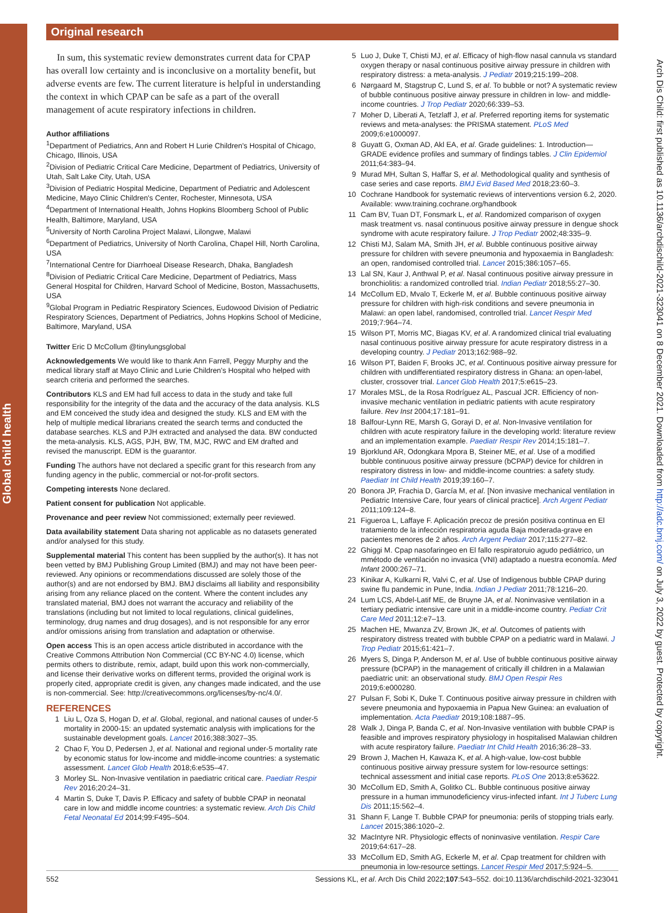Global child health
Arch Dis Child: first published as 10.1136/archdischild-2021-323041 on 8 December 2021. Downloaded from http://adc.bmj.com/ on July 3, 2022 by guest. Protected by copyright.
Original research
In sum, this systematic review demonstrates current data for CPAP has overall low certainty and is inconclusive on a mortality benefit, but adverse events are few. The current literature is helpful in understanding the context in which CPAP can be safe as a part of the overall management of acute respiratory infections in children.
Author affiliations
<sup>1</sup> Department of Pediatrics, Ann and Robert H Lurie Children's Hospital of Chicago, Chicago, Illinois, USA
<sup>2</sup> Division of Pediatric Critical Care Medicine, Department of Pediatrics, University of Utah, Salt Lake City, Utah, USA
<sup>3</sup> Division of Pediatric Hospital Medicine, Department of Pediatric and Adolescent Medicine, Mayo Clinic Children's Center, Rochester, Minnesota, USA
<sup>4</sup> Department of International Health, Johns Hopkins Bloomberg School of Public Health, Baltimore, Maryland, USA
<sup>5</sup> University of North Carolina Project Malawi, Lilongwe, Malawi
<sup>6</sup> Department of Pediatrics, University of North Carolina, Chapel Hill, North Carolina, USA
<sup>7</sup> International Centre for Diarrhoeal Disease Research, Dhaka, Bangladesh
<sup>8</sup> Division of Pediatric Critical Care Medicine, Department of Pediatrics, Mass General Hospital for Children, Harvard School of Medicine, Boston, Massachusetts, USA
<sup>9</sup> Global Program in Pediatric Respiratory Sciences, Eudowood Division of Pediatric Respiratory Sciences, Department of Pediatrics, Johns Hopkins School of Medicine, Baltimore, Maryland, USA
Twitter Eric D McCollum @tinylungsglobal
Acknowledgements We would like to thank Ann Farrell, Peggy Murphy and the medical library staff at Mayo Clinic and Lurie Children's Hospital who helped with search criteria and performed the searches.
Contributors KLS and EM had full access to data in the study and take full responsibility for the integrity of the data and the accuracy of the data analysis. KLS and EM conceived the study idea and designed the study. KLS and EM with the help of multiple medical librarians created the search terms and conducted the database searches. KLS and PJH extracted and analysed the data. BW conducted the meta-analysis. KLS, AGS, PJH, BW, TM, MJC, RWC and EM drafted and revised the manuscript. EDM is the guarantor.
Funding The authors have not declared a specific grant for this research from any funding agency in the public, commercial or not-for-profit sectors.
Competing interests None declared.
Patient consent for publication Not applicable.
Provenance and peer review Not commissioned; externally peer reviewed.
Data availability statement Data sharing not applicable as no datasets generated and/or analysed for this study.
Supplemental material This content has been supplied by the author(s). It has not been vetted by BMJ Publishing Group Limited (BMJ) and may not have been peer-reviewed. Any opinions or recommendations discussed are solely those of the author(s) and are not endorsed by BMJ. BMJ disclaims all liability and responsibility arising from any reliance placed on the content. Where the content includes any translated material, BMJ does not warrant the accuracy and reliability of the translations (including but not limited to local regulations, clinical guidelines, terminology, drug names and drug dosages), and is not responsible for any error and/or omissions arising from translation and adaptation or otherwise.
Open access This is an open access article distributed in accordance with the Creative Commons Attribution Non Commercial (CC BY-NC 4.0) license, which permits others to distribute, remix, adapt, build upon this work non-commercially, and license their derivative works on different terms, provided the original work is properly cited, appropriate credit is given, any changes made indicated, and the use is non-commercial. See: http://creativecommons.org/licenses/by-nc/4.0/.
REFERENCES
1 Liu L, Oza S, Hogan D, et al. Global, regional, and national causes of under-5 mortality in 2000-15: an updated systematic analysis with implications for the sustainable development goals. Lancet 2016;388:3027–35.
2 Chao F, You D, Pedersen J, et al. National and regional under-5 mortality rate by economic status for low-income and middle-income countries: a systematic assessment. Lancet Glob Health 2018;6:e535–47.
3 Morley SL. Non-Invasive ventilation in paediatric critical care. Paediatr Respir Rev 2016;20:24–31.
4 Martin S, Duke T, Davis P. Efficacy and safety of bubble CPAP in neonatal care in low and middle income countries: a systematic review. Arch Dis Child Fetal Neonatal Ed 2014;99:F495–504.
5 Luo J, Duke T, Chisti MJ, et al. Efficacy of high-flow nasal cannula vs standard oxygen therapy or nasal continuous positive airway pressure in children with respiratory distress: a meta-analysis. J Pediatr 2019;215:199–208.
6 Nørgaard M, Stagstrup C, Lund S, et al. To bubble or not? A systematic review of bubble continuous positive airway pressure in children in low- and middle-income countries. J Trop Pediatr 2020;66:339–53.
7 Moher D, Liberati A, Tetzlaff J, et al. Preferred reporting items for systematic reviews and meta-analyses: the PRISMA statement. PLoS Med 2009;6:e1000097.
8 Guyatt G, Oxman AD, Akl EA, et al. Grade guidelines: 1. Introduction—GRADE evidence profiles and summary of findings tables. J Clin Epidemiol 2011;64:383–94.
9 Murad MH, Sultan S, Haffar S, et al. Methodological quality and synthesis of case series and case reports. BMJ Evid Based Med 2018;23:60–3.
10 Cochrane Handbook for systematic reviews of interventions version 6.2, 2020. Available: www.training.cochrane.org/handbook
11 Cam BV, Tuan DT, Fonsmark L, et al. Randomized comparison of oxygen mask treatment vs. nasal continuous positive airway pressure in dengue shock syndrome with acute respiratory failure. J Trop Pediatr 2002;48:335–9.
12 Chisti MJ, Salam MA, Smith JH, et al. Bubble continuous positive airway pressure for children with severe pneumonia and hypoxaemia in Bangladesh: an open, randomised controlled trial. Lancet 2015;386:1057–65.
13 Lal SN, Kaur J, Anthwal P, et al. Nasal continuous positive airway pressure in bronchiolitis: a randomized controlled trial. Indian Pediatr 2018;55:27–30.
14 McCollum ED, Mvalo T, Eckerle M, et al. Bubble continuous positive airway pressure for children with high-risk conditions and severe pneumonia in Malawi: an open label, randomised, controlled trial. Lancet Respir Med 2019;7:964–74.
15 Wilson PT, Morris MC, Biagas KV, et al. A randomized clinical trial evaluating nasal continuous positive airway pressure for acute respiratory distress in a developing country. J Pediatr 2013;162:988–92.
16 Wilson PT, Baiden F, Brooks JC, et al. Continuous positive airway pressure for children with undifferentiated respiratory distress in Ghana: an open-label, cluster, crossover trial. Lancet Glob Health 2017;5:e615–23.
17 Morales MSL, de la Rosa Rodríguez AL, Pascual JCR. Efficiency of non-invasive mechanic ventilation in pediatric patients with acute respiratory failure. Rev Inst 2004;17:181–91.
18 Balfour-Lynn RE, Marsh G, Gorayi D, et al. Non-Invasive ventilation for children with acute respiratory failure in the developing world: literature review and an implementation example. Paediatr Respir Rev 2014;15:181–7.
19 Bjorklund AR, Odongkara Mpora B, Steiner ME, et al. Use of a modified bubble continuous positive airway pressure (bCPAP) device for children in respiratory distress in low- and middle-income countries: a safety study. Paediatr Int Child Health 2019;39:160–7.
20 Bonora JP, Frachia D, García M, et al. [Non invasive mechanical ventilation in Pediatric Intensive Care, four years of clinical practice]. Arch Argent Pediatr 2011;109:124–8.
21 Figueroa L, Laffaye F. Aplicación precoz de presión positiva continua en El tratamiento de la infección respiratoria aguda Baja moderada-grave en pacientes menores de 2 años. Arch Argent Pediatr 2017;115:277–82.
22 Ghiggi M. Cpap nasofaringeo en El fallo respiratoruio agudo pediátrico, un mmétodo de ventilación no invasica (VNI) adaptado a nuestra economía. Med Infant 2000:267–71.
23 Kinikar A, Kulkarni R, Valvi C, et al. Use of Indigenous bubble CPAP during swine flu pandemic in Pune, India. Indian J Pediatr 2011;78:1216–20.
24 Lum LCS, Abdel-Latif ME, de Bruyne JA, et al. Noninvasive ventilation in a tertiary pediatric intensive care unit in a middle-income country. Pediatr Crit Care Med 2011;12:e7–13.
25 Machen HE, Mwanza ZV, Brown JK, et al. Outcomes of patients with respiratory distress treated with bubble CPAP on a pediatric ward in Malawi. J Trop Pediatr 2015;61:421–7.
26 Myers S, Dinga P, Anderson M, et al. Use of bubble continuous positive airway pressure (bCPAP) in the management of critically ill children in a Malawian paediatric unit: an observational study. BMJ Open Respir Res 2019;6:e000280.
27 Pulsan F, Sobi K, Duke T. Continuous positive airway pressure in children with severe pneumonia and hypoxaemia in Papua New Guinea: an evaluation of implementation. Acta Paediatr 2019;108:1887–95.
28 Walk J, Dinga P, Banda C, et al. Non-Invasive ventilation with bubble CPAP is feasible and improves respiratory physiology in hospitalised Malawian children with acute respiratory failure. Paediatr Int Child Health 2016;36:28–33.
29 Brown J, Machen H, Kawaza K, et al. A high-value, low-cost bubble continuous positive airway pressure system for low-resource settings: technical assessment and initial case reports. PLoS One 2013;8:e53622.
30 McCollum ED, Smith A, Golitko CL. Bubble continuous positive airway pressure in a human immunodeficiency virus-infected infant. Int J Tuberc Lung Dis 2011;15:562–4.
31 Shann F, Lange T. Bubble CPAP for pneumonia: perils of stopping trials early. Lancet 2015;386:1020–2.
32 MacIntyre NR. Physiologic effects of noninvasive ventilation. Respir Care 2019;64:617–28.
33 McCollum ED, Smith AG, Eckerle M, et al. Cpap treatment for children with pneumonia in low-resource settings. Lancet Respir Med 2017;5:924–5.
552 Sessions KL, et al. Arch Dis Child 2022;107:543–552. doi:10.1136/archdischild-2021-323041